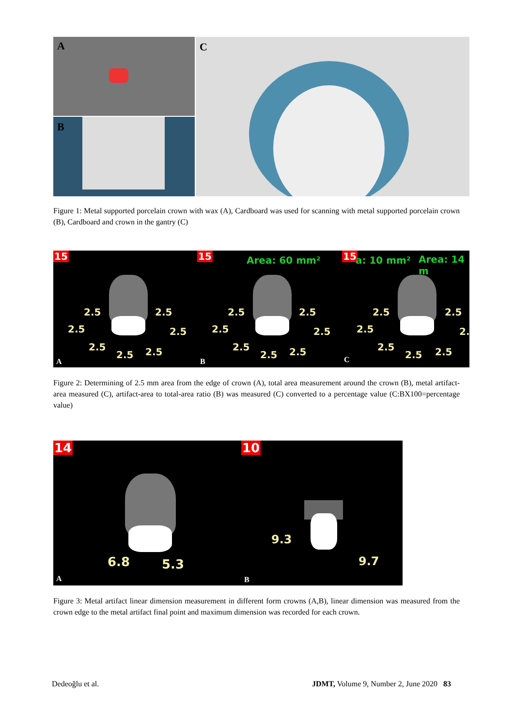A
B
C
Figure 1: Metal supported porcelain crown with wax (A), Cardboard was used for scanning with metal supported porcelain crown (B), Cardboard and crown in the gantry (C)
15
2.5 2.5
2.5 2.5
2.5
2.5 2.5
A
15 Area: 60 mm²
2.5 2.5
2.5 2.5
2.5
2.5 2.5
B
15 a: 10 mm² Area: 14 m
2.5 2.5
2.5 2.
2.5
2.5 2.5
C
Figure 2: Determining of 2.5 mm area from the edge of crown (A), total area measurement around the crown (B), metal artifact-area measured (C), artifact-area to total-area ratio (B) was measured (C) converted to a percentage value (C:BX100=percentage value)
14
6.8 5.3
A
10
9.3
9.7
B
Figure 3: Metal artifact linear dimension measurement in different form crowns (A,B), linear dimension was measured from the crown edge to the metal artifact final point and maximum dimension was recorded for each crown.
Dedeoğlu et al.
JDMT, Volume 9, Number 2, June 2020 83